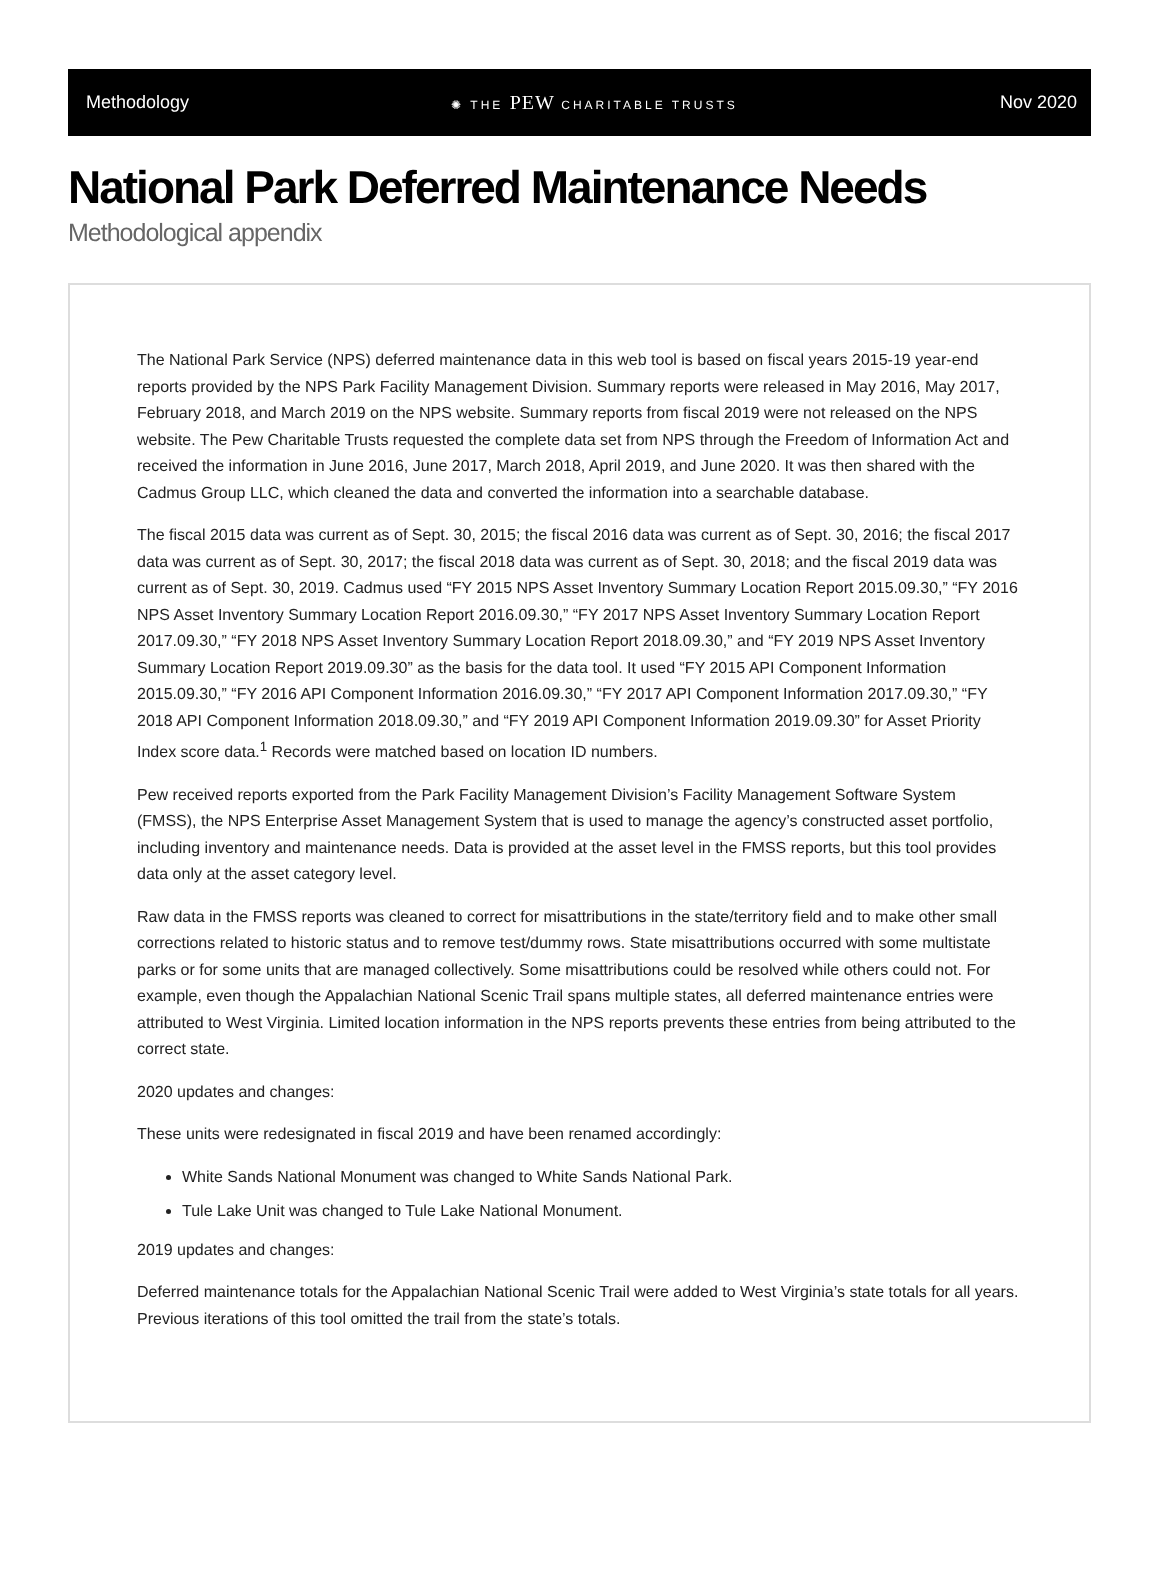Methodology ✺ THE PEW CHARITABLE TRUSTS Nov 2020
National Park Deferred Maintenance Needs
Methodological appendix
The National Park Service (NPS) deferred maintenance data in this web tool is based on fiscal years 2015-19 year-end reports provided by the NPS Park Facility Management Division. Summary reports were released in May 2016, May 2017, February 2018, and March 2019 on the NPS website. Summary reports from fiscal 2019 were not released on the NPS website. The Pew Charitable Trusts requested the complete data set from NPS through the Freedom of Information Act and received the information in June 2016, June 2017, March 2018, April 2019, and June 2020. It was then shared with the Cadmus Group LLC, which cleaned the data and converted the information into a searchable database.
The fiscal 2015 data was current as of Sept. 30, 2015; the fiscal 2016 data was current as of Sept. 30, 2016; the fiscal 2017 data was current as of Sept. 30, 2017; the fiscal 2018 data was current as of Sept. 30, 2018; and the fiscal 2019 data was current as of Sept. 30, 2019. Cadmus used “FY 2015 NPS Asset Inventory Summary Location Report 2015.09.30,” “FY 2016 NPS Asset Inventory Summary Location Report 2016.09.30,” “FY 2017 NPS Asset Inventory Summary Location Report 2017.09.30,” “FY 2018 NPS Asset Inventory Summary Location Report 2018.09.30,” and “FY 2019 NPS Asset Inventory Summary Location Report 2019.09.30” as the basis for the data tool. It used “FY 2015 API Component Information 2015.09.30,” “FY 2016 API Component Information 2016.09.30,” “FY 2017 API Component Information 2017.09.30,” “FY 2018 API Component Information 2018.09.30,” and “FY 2019 API Component Information 2019.09.30” for Asset Priority Index score data.<sup>1</sup> Records were matched based on location ID numbers.
Pew received reports exported from the Park Facility Management Division’s Facility Management Software System (FMSS), the NPS Enterprise Asset Management System that is used to manage the agency’s constructed asset portfolio, including inventory and maintenance needs. Data is provided at the asset level in the FMSS reports, but this tool provides data only at the asset category level.
Raw data in the FMSS reports was cleaned to correct for misattributions in the state/territory field and to make other small corrections related to historic status and to remove test/dummy rows. State misattributions occurred with some multistate parks or for some units that are managed collectively. Some misattributions could be resolved while others could not. For example, even though the Appalachian National Scenic Trail spans multiple states, all deferred maintenance entries were attributed to West Virginia. Limited location information in the NPS reports prevents these entries from being attributed to the correct state.
2020 updates and changes:
These units were redesignated in fiscal 2019 and have been renamed accordingly:
White Sands National Monument was changed to White Sands National Park.
Tule Lake Unit was changed to Tule Lake National Monument.
2019 updates and changes:
Deferred maintenance totals for the Appalachian National Scenic Trail were added to West Virginia’s state totals for all years. Previous iterations of this tool omitted the trail from the state’s totals.